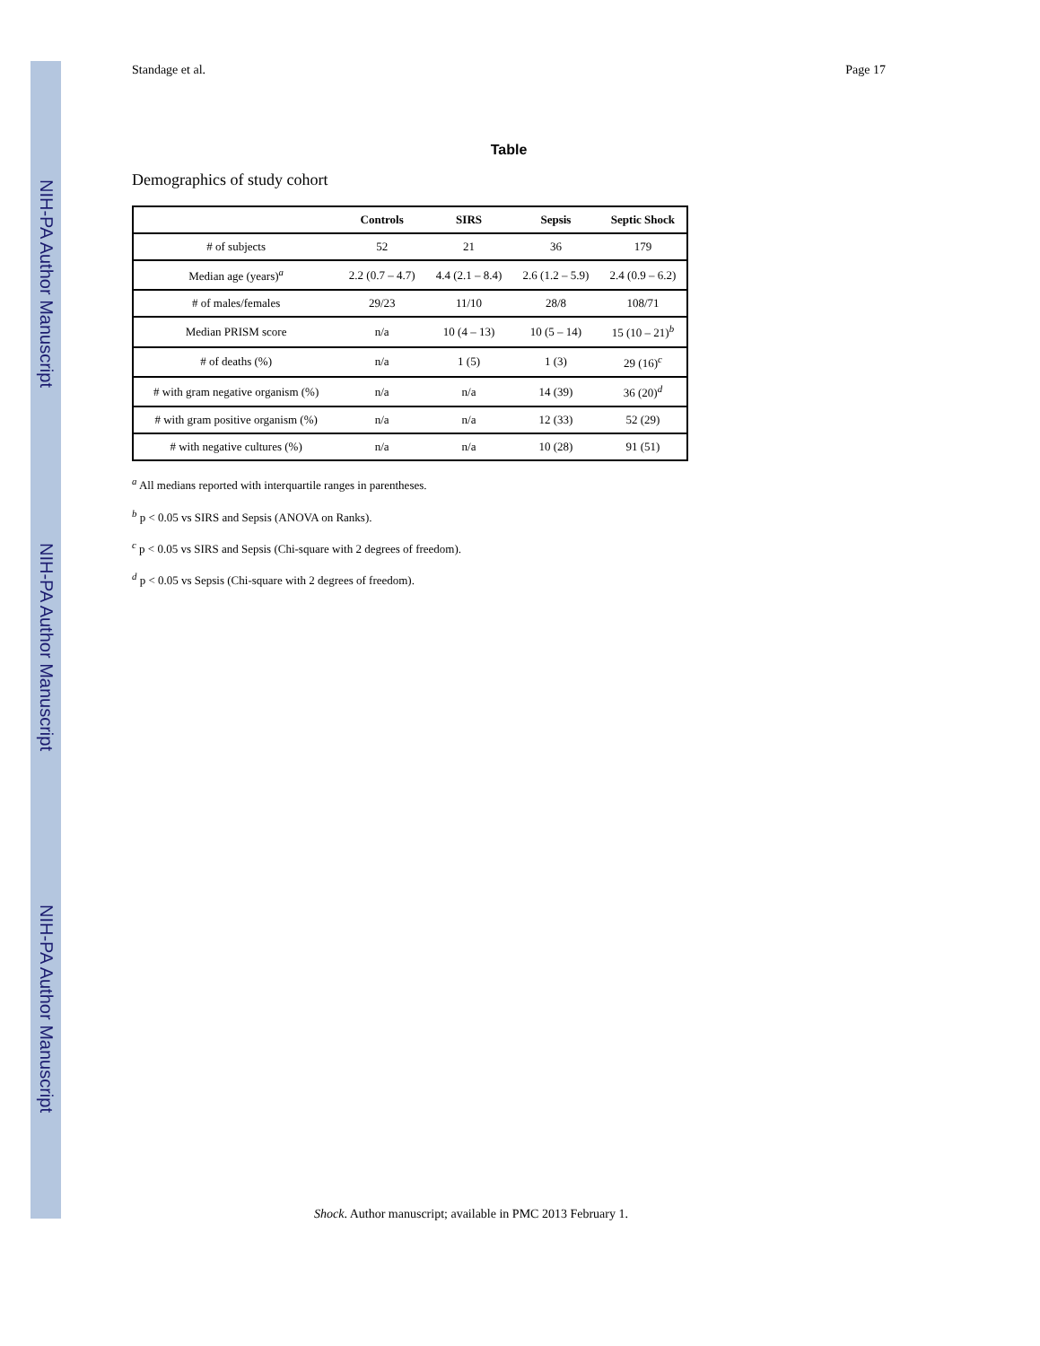NIH-PA Author Manuscript
NIH-PA Author Manuscript
NIH-PA Author Manuscript
Standage et al. Page 17
Table
Demographics of study cohort
| | Controls | SIRS | Sepsis | Septic Shock |
| --- | --- | --- | --- | --- |
| # of subjects | 52 | 21 | 36 | 179 |
| Median age (years)<sup>a</sup> | 2.2 (0.7 – 4.7) | 4.4 (2.1 – 8.4) | 2.6 (1.2 – 5.9) | 2.4 (0.9 – 6.2) |
| # of males/females | 29/23 | 11/10 | 28/8 | 108/71 |
| Median PRISM score | n/a | 10 (4 – 13) | 10 (5 – 14) | 15 (10 – 21)<sup>b</sup> |
| # of deaths (%) | n/a | 1 (5) | 1 (3) | 29 (16)<sup>c</sup> |
| # with gram negative organism (%) | n/a | n/a | 14 (39) | 36 (20)<sup>d</sup> |
| # with gram positive organism (%) | n/a | n/a | 12 (33) | 52 (29) |
| # with negative cultures (%) | n/a | n/a | 10 (28) | 91 (51) |
<sup>a</sup> All medians reported with interquartile ranges in parentheses.
<sup>b</sup> p < 0.05 vs SIRS and Sepsis (ANOVA on Ranks).
<sup>c</sup> p < 0.05 vs SIRS and Sepsis (Chi-square with 2 degrees of freedom).
<sup>d</sup> p < 0.05 vs Sepsis (Chi-square with 2 degrees of freedom).
Shock. Author manuscript; available in PMC 2013 February 1.